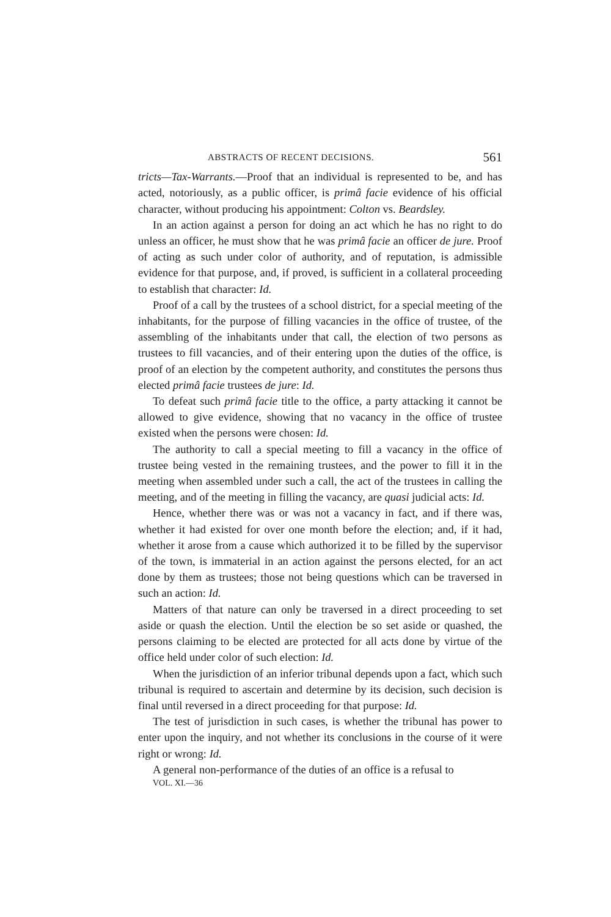ABSTRACTS OF RECENT DECISIONS. 561
tricts—Tax-Warrants.—Proof that an individual is represented to be, and has acted, notoriously, as a public officer, is primâ facie evidence of his official character, without producing his appointment: Colton vs. Beardsley.
In an action against a person for doing an act which he has no right to do unless an officer, he must show that he was primâ facie an officer de jure. Proof of acting as such under color of authority, and of reputation, is admissible evidence for that purpose, and, if proved, is sufficient in a collateral proceeding to establish that character: Id.
Proof of a call by the trustees of a school district, for a special meeting of the inhabitants, for the purpose of filling vacancies in the office of trustee, of the assembling of the inhabitants under that call, the election of two persons as trustees to fill vacancies, and of their entering upon the duties of the office, is proof of an election by the competent authority, and constitutes the persons thus elected primâ facie trustees de jure: Id.
To defeat such primâ facie title to the office, a party attacking it cannot be allowed to give evidence, showing that no vacancy in the office of trustee existed when the persons were chosen: Id.
The authority to call a special meeting to fill a vacancy in the office of trustee being vested in the remaining trustees, and the power to fill it in the meeting when assembled under such a call, the act of the trustees in calling the meeting, and of the meeting in filling the vacancy, are quasi judicial acts: Id.
Hence, whether there was or was not a vacancy in fact, and if there was, whether it had existed for over one month before the election; and, if it had, whether it arose from a cause which authorized it to be filled by the supervisor of the town, is immaterial in an action against the persons elected, for an act done by them as trustees; those not being questions which can be traversed in such an action: Id.
Matters of that nature can only be traversed in a direct proceeding to set aside or quash the election. Until the election be so set aside or quashed, the persons claiming to be elected are protected for all acts done by virtue of the office held under color of such election: Id.
When the jurisdiction of an inferior tribunal depends upon a fact, which such tribunal is required to ascertain and determine by its decision, such decision is final until reversed in a direct proceeding for that purpose: Id.
The test of jurisdiction in such cases, is whether the tribunal has power to enter upon the inquiry, and not whether its conclusions in the course of it were right or wrong: Id.
A general non-performance of the duties of an office is a refusal to
VOL. XI.—36